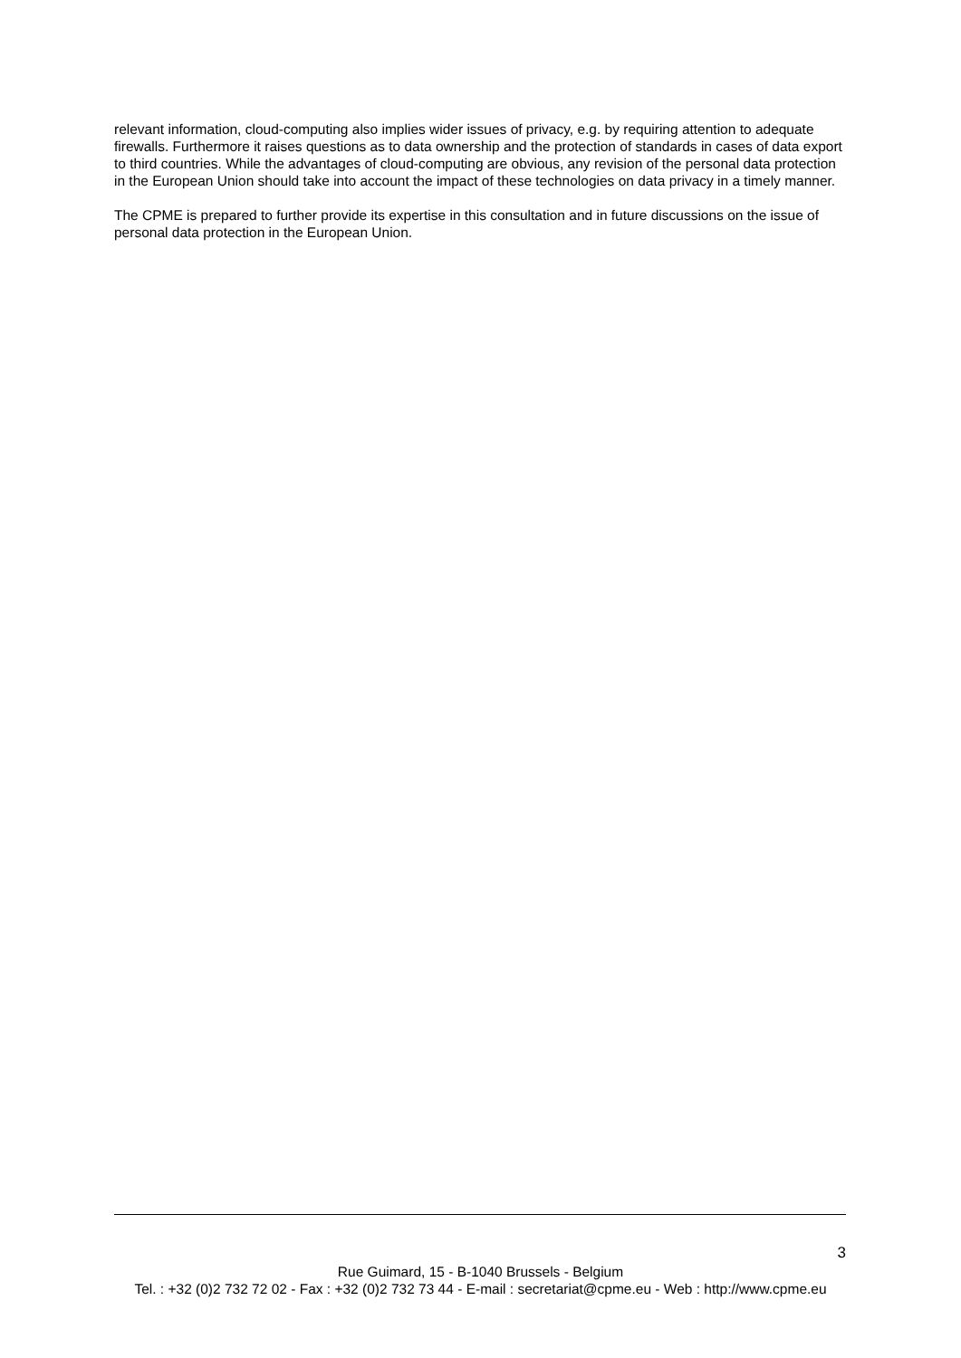relevant information, cloud-computing also implies wider issues of privacy, e.g. by requiring attention to adequate firewalls. Furthermore it raises questions as to data ownership and the protection of standards in cases of data export to third countries. While the advantages of cloud-computing are obvious, any revision of the personal data protection in the European Union should take into account the impact of these technologies on data privacy in a timely manner.
The CPME is prepared to further provide its expertise in this consultation and in future discussions on the issue of personal data protection in the European Union.
3
Rue Guimard, 15 - B-1040 Brussels - Belgium
Tel. : +32 (0)2 732 72 02 - Fax : +32 (0)2 732 73 44 - E-mail : secretariat@cpme.eu - Web : http://www.cpme.eu